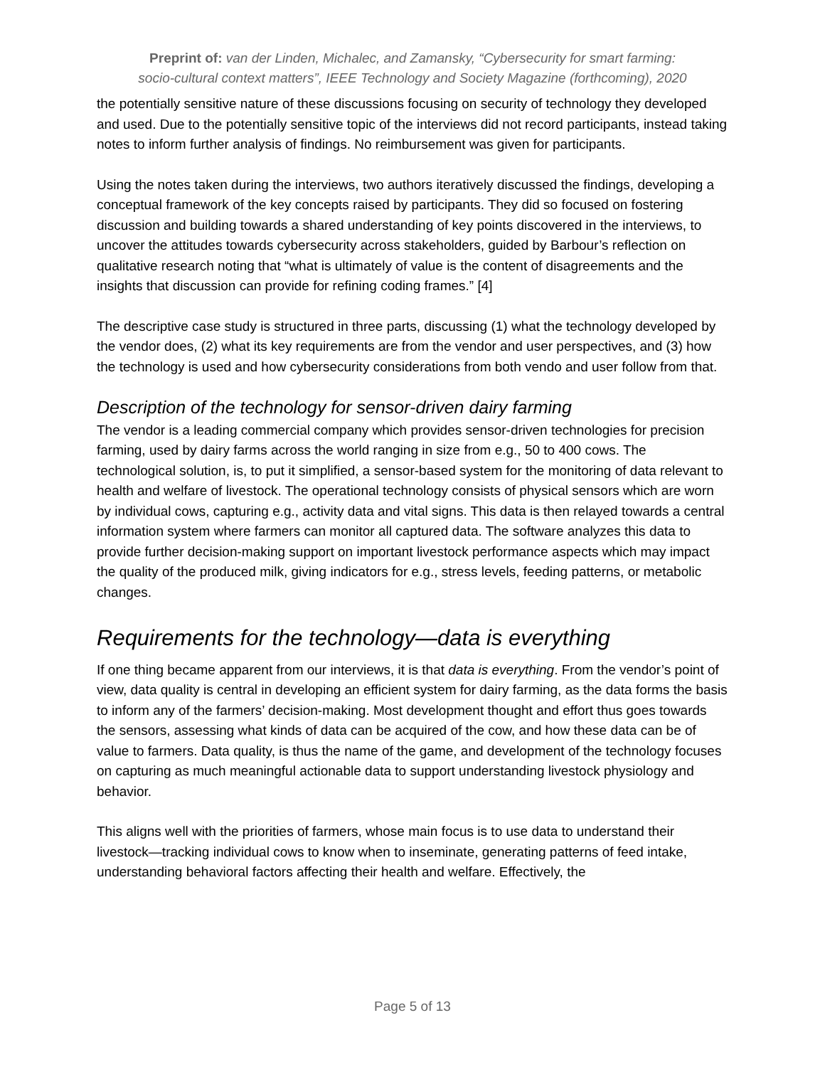Preprint of: van der Linden, Michalec, and Zamansky, “Cybersecurity for smart farming:
socio-cultural context matters”, IEEE Technology and Society Magazine (forthcoming), 2020
the potentially sensitive nature of these discussions focusing on security of technology they developed and used. Due to the potentially sensitive topic of the interviews did not record participants, instead taking notes to inform further analysis of findings. No reimbursement was given for participants.
Using the notes taken during the interviews, two authors iteratively discussed the findings, developing a conceptual framework of the key concepts raised by participants. They did so focused on fostering discussion and building towards a shared understanding of key points discovered in the interviews, to uncover the attitudes towards cybersecurity across stakeholders, guided by Barbour’s reflection on qualitative research noting that “what is ultimately of value is the content of disagreements and the insights that discussion can provide for refining coding frames.” [4]
The descriptive case study is structured in three parts, discussing (1) what the technology developed by the vendor does, (2) what its key requirements are from the vendor and user perspectives, and (3) how the technology is used and how cybersecurity considerations from both vendo and user follow from that.
Description of the technology for sensor-driven dairy farming
The vendor is a leading commercial company which provides sensor-driven technologies for precision farming, used by dairy farms across the world ranging in size from e.g., 50 to 400 cows. The technological solution, is, to put it simplified, a sensor-based system for the monitoring of data relevant to health and welfare of livestock. The operational technology consists of physical sensors which are worn by individual cows, capturing e.g., activity data and vital signs. This data is then relayed towards a central information system where farmers can monitor all captured data. The software analyzes this data to provide further decision-making support on important livestock performance aspects which may impact the quality of the produced milk, giving indicators for e.g., stress levels, feeding patterns, or metabolic changes.
Requirements for the technology—data is everything
If one thing became apparent from our interviews, it is that data is everything. From the vendor’s point of view, data quality is central in developing an efficient system for dairy farming, as the data forms the basis to inform any of the farmers’ decision-making. Most development thought and effort thus goes towards the sensors, assessing what kinds of data can be acquired of the cow, and how these data can be of value to farmers. Data quality, is thus the name of the game, and development of the technology focuses on capturing as much meaningful actionable data to support understanding livestock physiology and behavior.
This aligns well with the priorities of farmers, whose main focus is to use data to understand their livestock—tracking individual cows to know when to inseminate, generating patterns of feed intake, understanding behavioral factors affecting their health and welfare. Effectively, the
Page 5 of 13